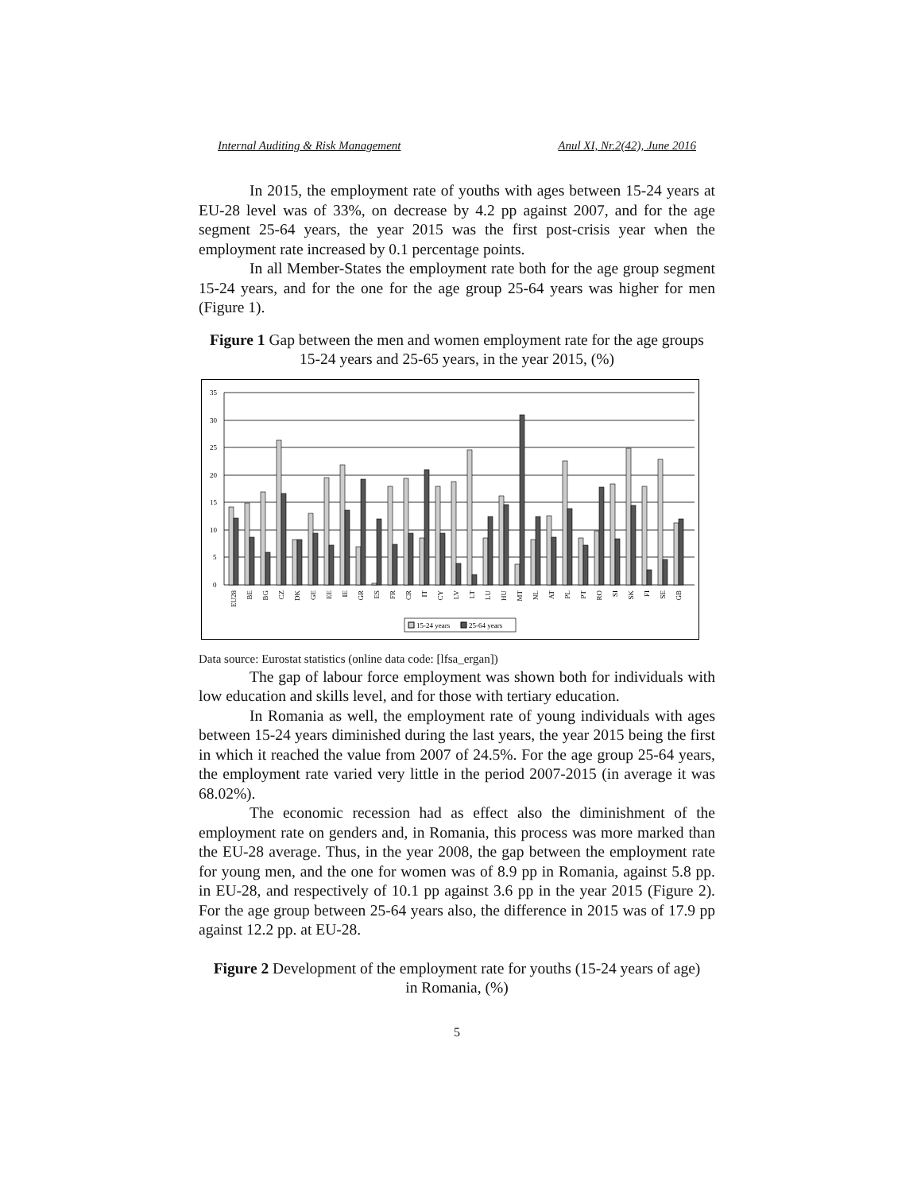Internal Auditing & Risk Management Anul XI, Nr.2(42), June 2016
In 2015, the employment rate of youths with ages between 15-24 years at EU-28 level was of 33%, on decrease by 4.2 pp against 2007, and for the age segment 25-64 years, the year 2015 was the first post-crisis year when the employment rate increased by 0.1 percentage points.
In all Member-States the employment rate both for the age group segment 15-24 years, and for the one for the age group 25-64 years was higher for men (Figure 1).
Figure 1 Gap between the men and women employment rate for the age groups 15-24 years and 25-65 years, in the year 2015, (%)
35
30
25
20
15
10
5
0
EU28
BE
BG
CZ
DK
GE
EE
IE
GR
ES
FR
CR
IT
CY
LV
LT
LU
HU
MT
NL
AT
PL
PT
RO
SI
SK
FI
SE
GB
15-24 years
25-64 years
Data source: Eurostat statistics (online data code: [lfsa_ergan])
The gap of labour force employment was shown both for individuals with low education and skills level, and for those with tertiary education.
In Romania as well, the employment rate of young individuals with ages between 15-24 years diminished during the last years, the year 2015 being the first in which it reached the value from 2007 of 24.5%. For the age group 25-64 years, the employment rate varied very little in the period 2007-2015 (in average it was 68.02%).
The economic recession had as effect also the diminishment of the employment rate on genders and, in Romania, this process was more marked than the EU-28 average. Thus, in the year 2008, the gap between the employment rate for young men, and the one for women was of 8.9 pp in Romania, against 5.8 pp. in EU-28, and respectively of 10.1 pp against 3.6 pp in the year 2015 (Figure 2). For the age group between 25-64 years also, the difference in 2015 was of 17.9 pp against 12.2 pp. at EU-28.
Figure 2 Development of the employment rate for youths (15-24 years of age) in Romania, (%)
5